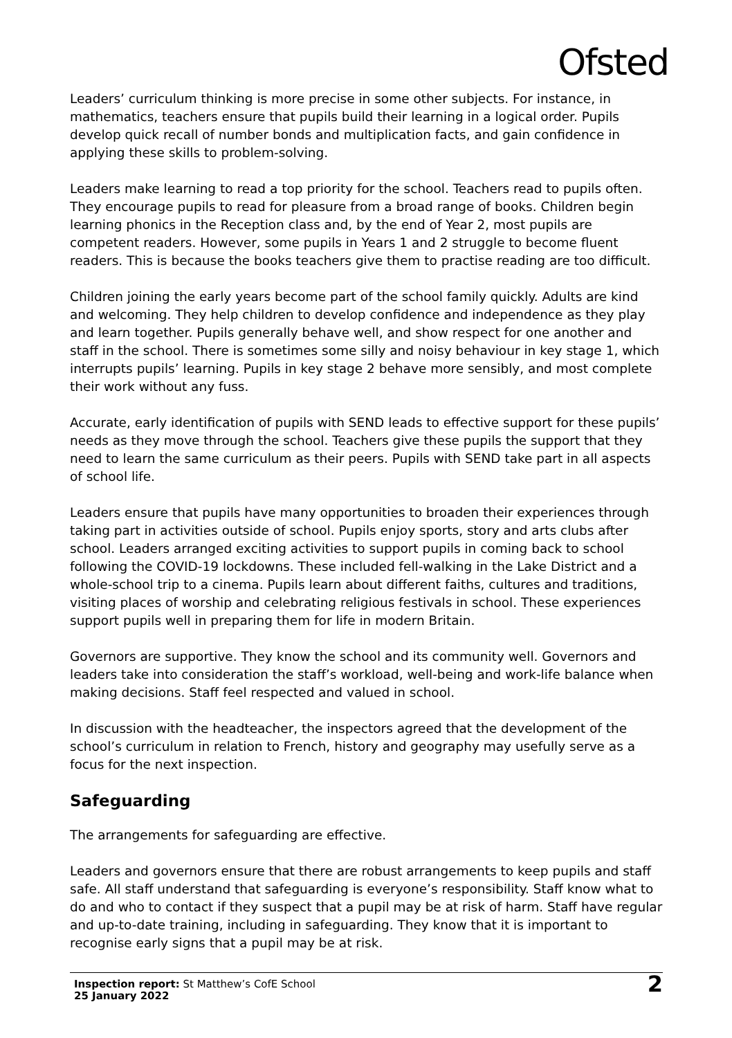Ofsted
Leaders’ curriculum thinking is more precise in some other subjects. For instance, in mathematics, teachers ensure that pupils build their learning in a logical order. Pupils develop quick recall of number bonds and multiplication facts, and gain confidence in applying these skills to problem-solving.
Leaders make learning to read a top priority for the school. Teachers read to pupils often. They encourage pupils to read for pleasure from a broad range of books. Children begin learning phonics in the Reception class and, by the end of Year 2, most pupils are competent readers. However, some pupils in Years 1 and 2 struggle to become fluent readers. This is because the books teachers give them to practise reading are too difficult.
Children joining the early years become part of the school family quickly. Adults are kind and welcoming. They help children to develop confidence and independence as they play and learn together. Pupils generally behave well, and show respect for one another and staff in the school. There is sometimes some silly and noisy behaviour in key stage 1, which interrupts pupils’ learning. Pupils in key stage 2 behave more sensibly, and most complete their work without any fuss.
Accurate, early identification of pupils with SEND leads to effective support for these pupils’ needs as they move through the school. Teachers give these pupils the support that they need to learn the same curriculum as their peers. Pupils with SEND take part in all aspects of school life.
Leaders ensure that pupils have many opportunities to broaden their experiences through taking part in activities outside of school. Pupils enjoy sports, story and arts clubs after school. Leaders arranged exciting activities to support pupils in coming back to school following the COVID-19 lockdowns. These included fell-walking in the Lake District and a whole-school trip to a cinema. Pupils learn about different faiths, cultures and traditions, visiting places of worship and celebrating religious festivals in school. These experiences support pupils well in preparing them for life in modern Britain.
Governors are supportive. They know the school and its community well. Governors and leaders take into consideration the staff’s workload, well-being and work-life balance when making decisions. Staff feel respected and valued in school.
In discussion with the headteacher, the inspectors agreed that the development of the school’s curriculum in relation to French, history and geography may usefully serve as a focus for the next inspection.
Safeguarding
The arrangements for safeguarding are effective.
Leaders and governors ensure that there are robust arrangements to keep pupils and staff safe. All staff understand that safeguarding is everyone’s responsibility. Staff know what to do and who to contact if they suspect that a pupil may be at risk of harm. Staff have regular and up-to-date training, including in safeguarding. They know that it is important to recognise early signs that a pupil may be at risk.
Inspection report: St Matthew’s CofE School
25 January 2022
2